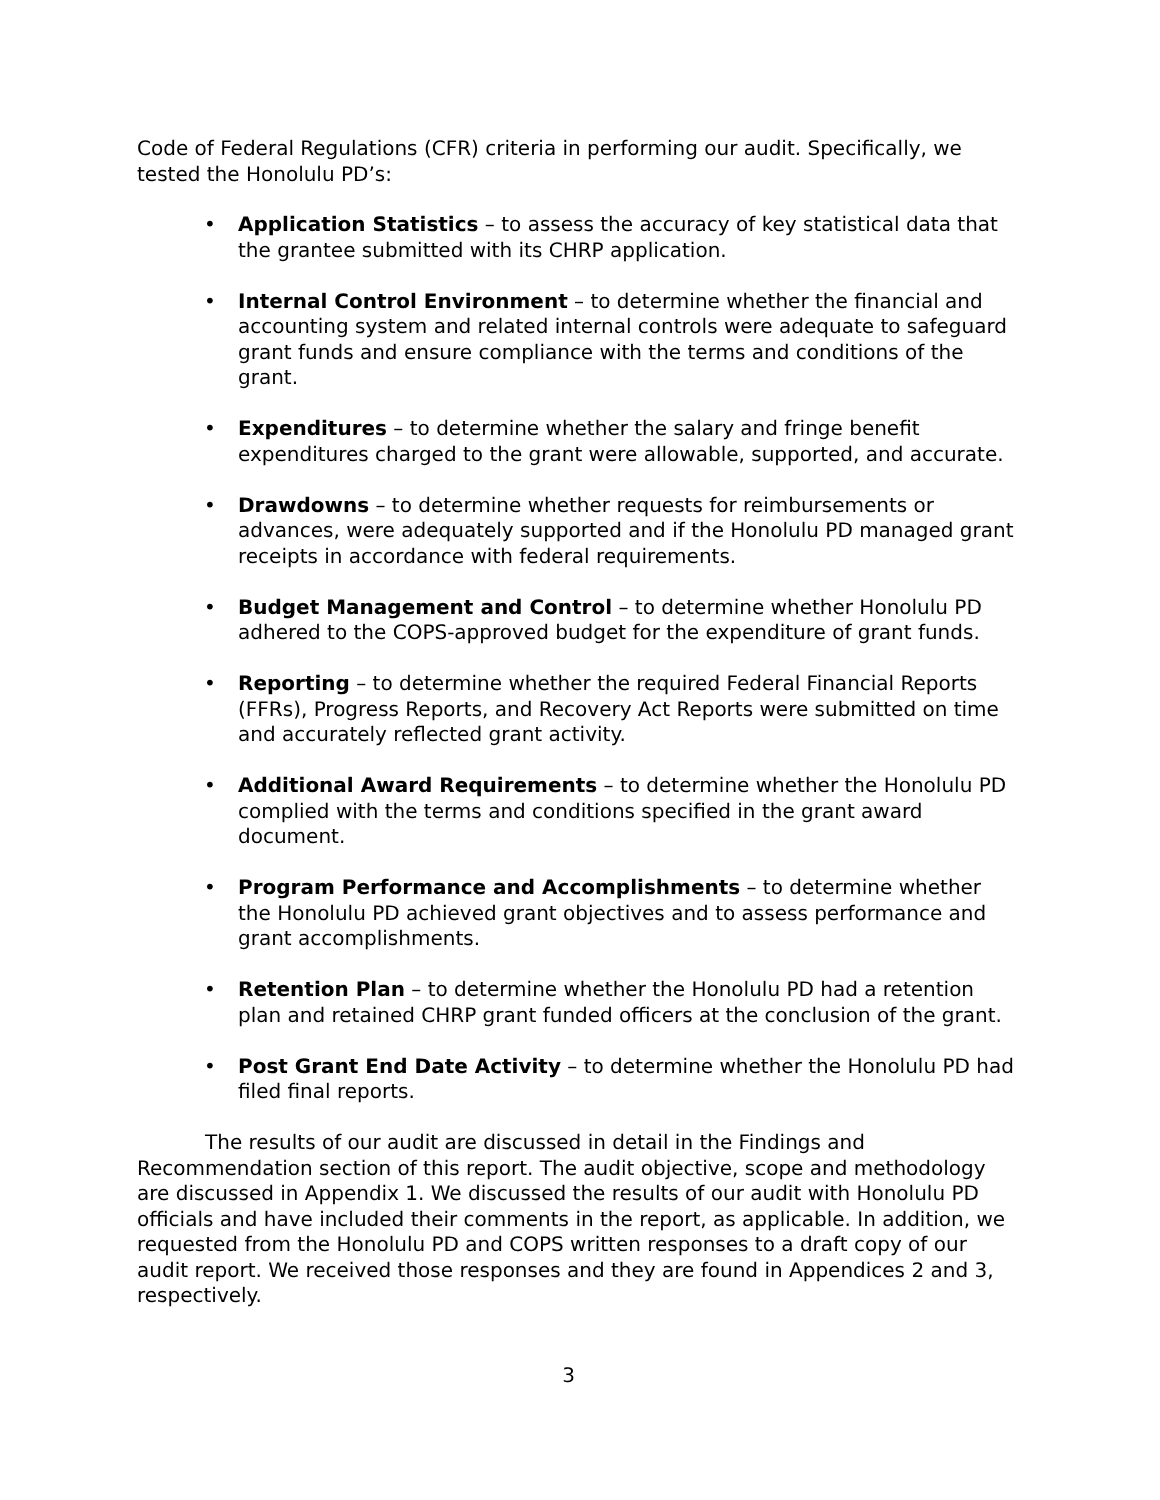Code of Federal Regulations (CFR) criteria in performing our audit. Specifically, we tested the Honolulu PD’s:
• Application Statistics – to assess the accuracy of key statistical data that the grantee submitted with its CHRP application.
• Internal Control Environment – to determine whether the financial and accounting system and related internal controls were adequate to safeguard grant funds and ensure compliance with the terms and conditions of the grant.
• Expenditures – to determine whether the salary and fringe benefit expenditures charged to the grant were allowable, supported, and accurate.
• Drawdowns – to determine whether requests for reimbursements or advances, were adequately supported and if the Honolulu PD managed grant receipts in accordance with federal requirements.
• Budget Management and Control – to determine whether Honolulu PD adhered to the COPS-approved budget for the expenditure of grant funds.
• Reporting – to determine whether the required Federal Financial Reports (FFRs), Progress Reports, and Recovery Act Reports were submitted on time and accurately reflected grant activity.
• Additional Award Requirements – to determine whether the Honolulu PD complied with the terms and conditions specified in the grant award document.
• Program Performance and Accomplishments – to determine whether the Honolulu PD achieved grant objectives and to assess performance and grant accomplishments.
• Retention Plan – to determine whether the Honolulu PD had a retention plan and retained CHRP grant funded officers at the conclusion of the grant.
• Post Grant End Date Activity – to determine whether the Honolulu PD had filed final reports.
The results of our audit are discussed in detail in the Findings and Recommendation section of this report. The audit objective, scope and methodology are discussed in Appendix 1. We discussed the results of our audit with Honolulu PD officials and have included their comments in the report, as applicable. In addition, we requested from the Honolulu PD and COPS written responses to a draft copy of our audit report. We received those responses and they are found in Appendices 2 and 3, respectively.
3